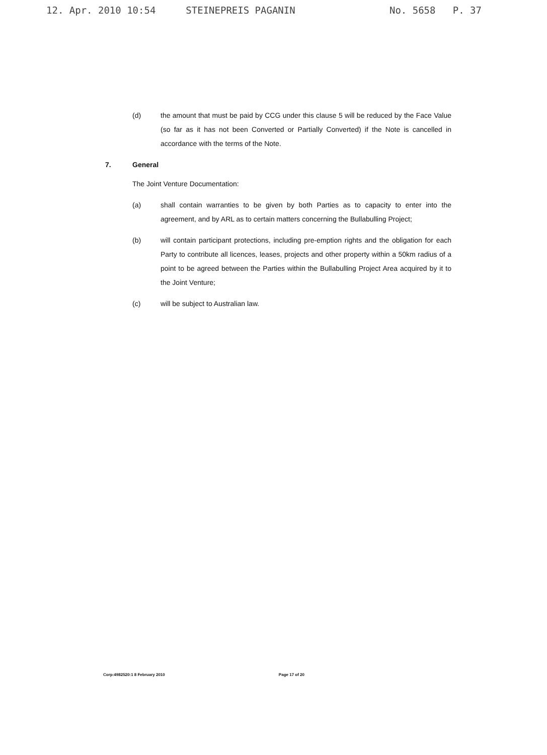12. Apr. 2010 10:54 STEINEPREIS PAGANIN No. 5658 P. 37
(d) the amount that must be paid by CCG under this clause 5 will be reduced by the Face Value (so far as it has not been Converted or Partially Converted) if the Note is cancelled in accordance with the terms of the Note.
7. General
The Joint Venture Documentation:
(a) shall contain warranties to be given by both Parties as to capacity to enter into the agreement, and by ARL as to certain matters concerning the Bullabulling Project;
(b) will contain participant protections, including pre-emption rights and the obligation for each Party to contribute all licences, leases, projects and other property within a 50km radius of a point to be agreed between the Parties within the Bullabulling Project Area acquired by it to the Joint Venture;
(c) will be subject to Australian law.
Corp:4982520:1 8 February 2010 Page 17 of 20